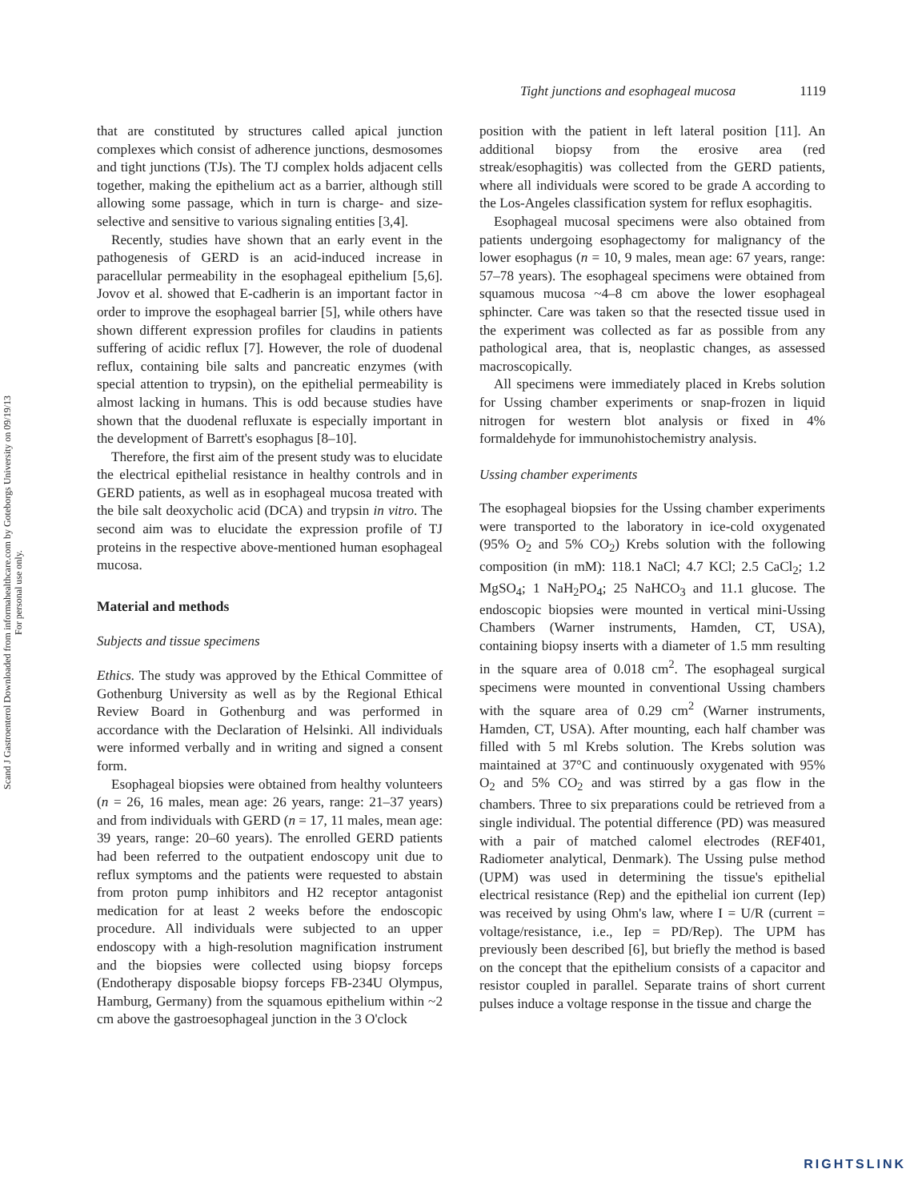Scand J Gastroenterol Downloaded from informahealthcare.com by Goteborgs University on 09/19/13
For personal use only.
Tight junctions and esophageal mucosa 1119
that are constituted by structures called apical junction complexes which consist of adherence junctions, desmosomes and tight junctions (TJs). The TJ complex holds adjacent cells together, making the epithelium act as a barrier, although still allowing some passage, which in turn is charge- and size-selective and sensitive to various signaling entities [3,4].
Recently, studies have shown that an early event in the pathogenesis of GERD is an acid-induced increase in paracellular permeability in the esophageal epithelium [5,6]. Jovov et al. showed that E-cadherin is an important factor in order to improve the esophageal barrier [5], while others have shown different expression profiles for claudins in patients suffering of acidic reflux [7]. However, the role of duodenal reflux, containing bile salts and pancreatic enzymes (with special attention to trypsin), on the epithelial permeability is almost lacking in humans. This is odd because studies have shown that the duodenal refluxate is especially important in the development of Barrett's esophagus [8–10].
Therefore, the first aim of the present study was to elucidate the electrical epithelial resistance in healthy controls and in GERD patients, as well as in esophageal mucosa treated with the bile salt deoxycholic acid (DCA) and trypsin in vitro. The second aim was to elucidate the expression profile of TJ proteins in the respective above-mentioned human esophageal mucosa.
Material and methods
Subjects and tissue specimens
Ethics. The study was approved by the Ethical Committee of Gothenburg University as well as by the Regional Ethical Review Board in Gothenburg and was performed in accordance with the Declaration of Helsinki. All individuals were informed verbally and in writing and signed a consent form.
Esophageal biopsies were obtained from healthy volunteers (n = 26, 16 males, mean age: 26 years, range: 21–37 years) and from individuals with GERD (n = 17, 11 males, mean age: 39 years, range: 20–60 years). The enrolled GERD patients had been referred to the outpatient endoscopy unit due to reflux symptoms and the patients were requested to abstain from proton pump inhibitors and H2 receptor antagonist medication for at least 2 weeks before the endoscopic procedure. All individuals were subjected to an upper endoscopy with a high-resolution magnification instrument and the biopsies were collected using biopsy forceps (Endotherapy disposable biopsy forceps FB-234U Olympus, Hamburg, Germany) from the squamous epithelium within ~2 cm above the gastroesophageal junction in the 3 O'clock
position with the patient in left lateral position [11]. An additional biopsy from the erosive area (red streak/esophagitis) was collected from the GERD patients, where all individuals were scored to be grade A according to the Los-Angeles classification system for reflux esophagitis.
Esophageal mucosal specimens were also obtained from patients undergoing esophagectomy for malignancy of the lower esophagus (n = 10, 9 males, mean age: 67 years, range: 57–78 years). The esophageal specimens were obtained from squamous mucosa ~4–8 cm above the lower esophageal sphincter. Care was taken so that the resected tissue used in the experiment was collected as far as possible from any pathological area, that is, neoplastic changes, as assessed macroscopically.
All specimens were immediately placed in Krebs solution for Ussing chamber experiments or snap-frozen in liquid nitrogen for western blot analysis or fixed in 4% formaldehyde for immunohistochemistry analysis.
Ussing chamber experiments
The esophageal biopsies for the Ussing chamber experiments were transported to the laboratory in ice-cold oxygenated (95% O<sub>2</sub> and 5% CO<sub>2</sub>) Krebs solution with the following composition (in mM): 118.1 NaCl; 4.7 KCl; 2.5 CaCl<sub>2</sub>; 1.2 MgSO<sub>4</sub>; 1 NaH<sub>2</sub>PO<sub>4</sub>; 25 NaHCO<sub>3</sub> and 11.1 glucose. The endoscopic biopsies were mounted in vertical mini-Ussing Chambers (Warner instruments, Hamden, CT, USA), containing biopsy inserts with a diameter of 1.5 mm resulting in the square area of 0.018 cm<sup>2</sup>. The esophageal surgical specimens were mounted in conventional Ussing chambers with the square area of 0.29 cm<sup>2</sup> (Warner instruments, Hamden, CT, USA). After mounting, each half chamber was filled with 5 ml Krebs solution. The Krebs solution was maintained at 37°C and continuously oxygenated with 95% O<sub>2</sub> and 5% CO<sub>2</sub> and was stirred by a gas flow in the chambers. Three to six preparations could be retrieved from a single individual. The potential difference (PD) was measured with a pair of matched calomel electrodes (REF401, Radiometer analytical, Denmark). The Ussing pulse method (UPM) was used in determining the tissue's epithelial electrical resistance (Rep) and the epithelial ion current (Iep) was received by using Ohm's law, where I = U/R (current = voltage/resistance, i.e., Iep = PD/Rep). The UPM has previously been described [6], but briefly the method is based on the concept that the epithelium consists of a capacitor and resistor coupled in parallel. Separate trains of short current pulses induce a voltage response in the tissue and charge the
RIGHTSLINK